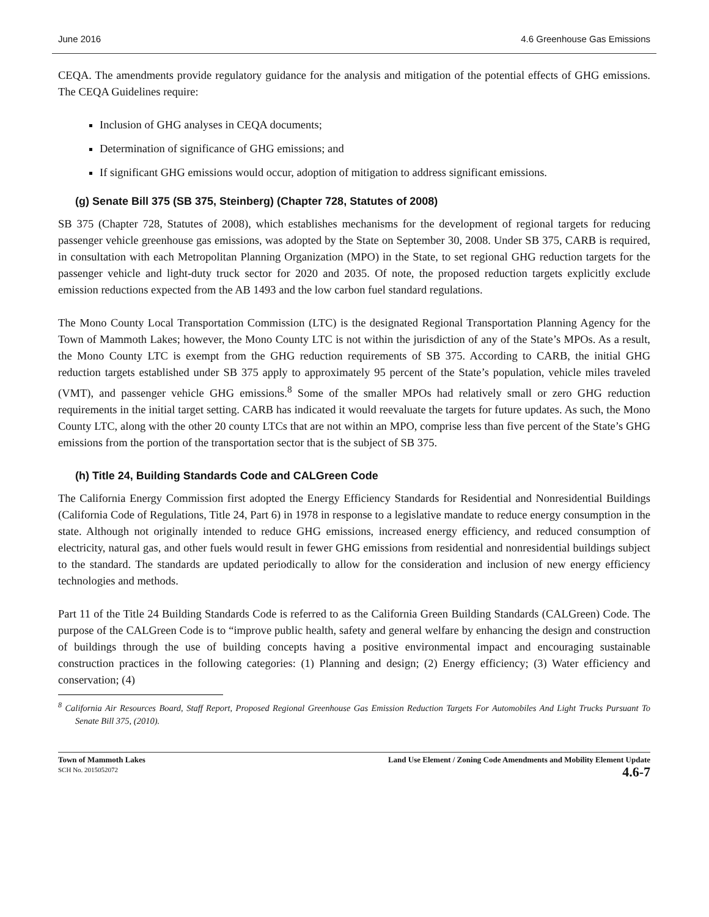June 2016 4.6 Greenhouse Gas Emissions
CEQA. The amendments provide regulatory guidance for the analysis and mitigation of the potential effects of GHG emissions. The CEQA Guidelines require:
Inclusion of GHG analyses in CEQA documents;
Determination of significance of GHG emissions; and
If significant GHG emissions would occur, adoption of mitigation to address significant emissions.
(g) Senate Bill 375 (SB 375, Steinberg) (Chapter 728, Statutes of 2008)
SB 375 (Chapter 728, Statutes of 2008), which establishes mechanisms for the development of regional targets for reducing passenger vehicle greenhouse gas emissions, was adopted by the State on September 30, 2008. Under SB 375, CARB is required, in consultation with each Metropolitan Planning Organization (MPO) in the State, to set regional GHG reduction targets for the passenger vehicle and light-duty truck sector for 2020 and 2035. Of note, the proposed reduction targets explicitly exclude emission reductions expected from the AB 1493 and the low carbon fuel standard regulations.
The Mono County Local Transportation Commission (LTC) is the designated Regional Transportation Planning Agency for the Town of Mammoth Lakes; however, the Mono County LTC is not within the jurisdiction of any of the State’s MPOs. As a result, the Mono County LTC is exempt from the GHG reduction requirements of SB 375. According to CARB, the initial GHG reduction targets established under SB 375 apply to approximately 95 percent of the State’s population, vehicle miles traveled (VMT), and passenger vehicle GHG emissions.<sup>8</sup> Some of the smaller MPOs had relatively small or zero GHG reduction requirements in the initial target setting. CARB has indicated it would reevaluate the targets for future updates. As such, the Mono County LTC, along with the other 20 county LTCs that are not within an MPO, comprise less than five percent of the State’s GHG emissions from the portion of the transportation sector that is the subject of SB 375.
(h) Title 24, Building Standards Code and CALGreen Code
The California Energy Commission first adopted the Energy Efficiency Standards for Residential and Nonresidential Buildings (California Code of Regulations, Title 24, Part 6) in 1978 in response to a legislative mandate to reduce energy consumption in the state. Although not originally intended to reduce GHG emissions, increased energy efficiency, and reduced consumption of electricity, natural gas, and other fuels would result in fewer GHG emissions from residential and nonresidential buildings subject to the standard. The standards are updated periodically to allow for the consideration and inclusion of new energy efficiency technologies and methods.
Part 11 of the Title 24 Building Standards Code is referred to as the California Green Building Standards (CALGreen) Code. The purpose of the CALGreen Code is to “improve public health, safety and general welfare by enhancing the design and construction of buildings through the use of building concepts having a positive environmental impact and encouraging sustainable construction practices in the following categories: (1) Planning and design; (2) Energy efficiency; (3) Water efficiency and conservation; (4)
<sup>8</sup> California Air Resources Board, Staff Report, Proposed Regional Greenhouse Gas Emission Reduction Targets For Automobiles And Light Trucks Pursuant To Senate Bill 375, (2010).
Town of Mammoth Lakes
SCH No. 2015052072
Land Use Element / Zoning Code Amendments and Mobility Element Update
4.6-7